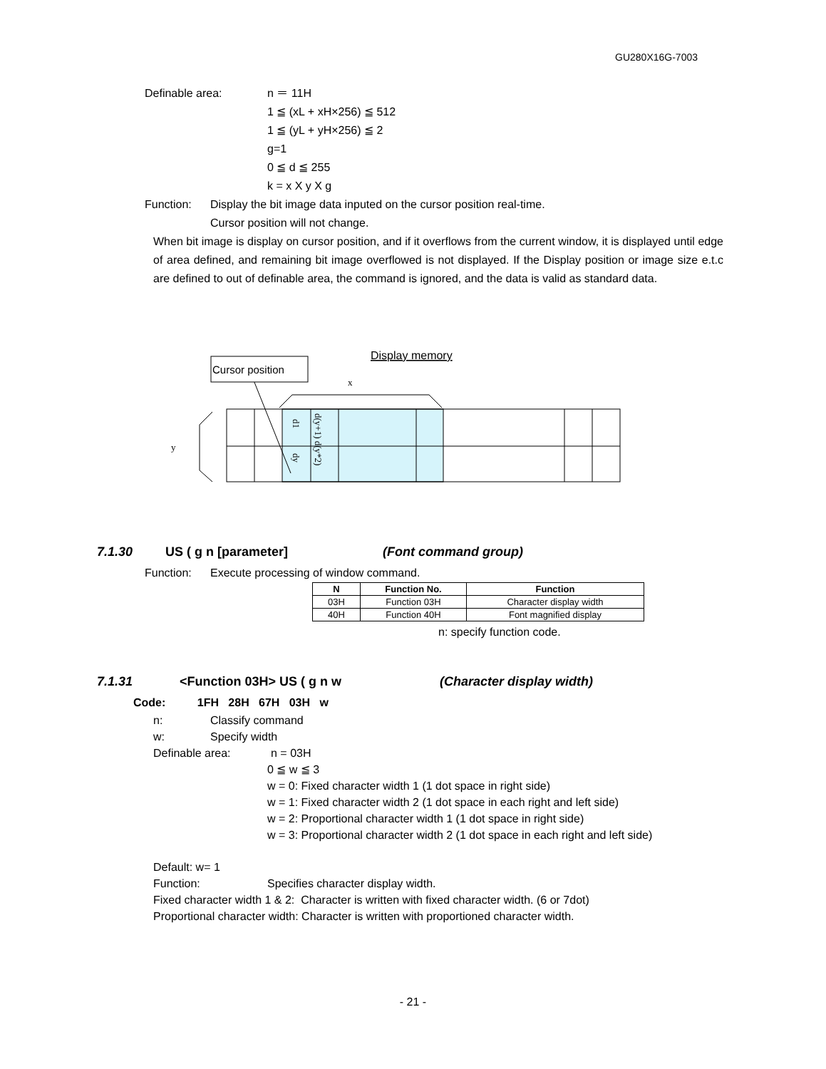GU280X16G-7003
Definable area: n ＝ 11H
1 ≦ (xL + xH×256) ≦ 512
1 ≦ (yL + yH×256) ≦ 2
g=1
0 ≦ d ≦ 255
k = x X y X g
Function: Display the bit image data inputed on the cursor position real-time.
Cursor position will not change.
When bit image is display on cursor position, and if it overflows from the current window, it is displayed until edge of area defined, and remaining bit image overflowed is not displayed. If the Display position or image size e.t.c are defined to out of definable area, the command is ignored, and the data is valid as standard data.
Cursor position
Display memory
x
y
d1
d(y+1) d(y*2)
dy
7.1.30 US ( g n [parameter] (Font command group)
Function: Execute processing of window command.
| N | Function No. | Function |
| --- | --- | --- |
| 03H | Function 03H | Character display width |
| 40H | Function 40H | Font magnified display |
n: specify function code.
7.1.31 <Function 03H> US ( g n w (Character display width)
Code: 1FH 28H 67H 03H w
n: Classify command
w: Specify width
Definable area: n = 03H
0 ≦ w ≦ 3
w = 0: Fixed character width 1 (1 dot space in right side)
w = 1: Fixed character width 2 (1 dot space in each right and left side)
w = 2: Proportional character width 1 (1 dot space in right side)
w = 3: Proportional character width 2 (1 dot space in each right and left side)
Default: w= 1
Function: Specifies character display width.
Fixed character width 1 & 2: Character is written with fixed character width. (6 or 7dot)
Proportional character width: Character is written with proportioned character width.
- 21 -